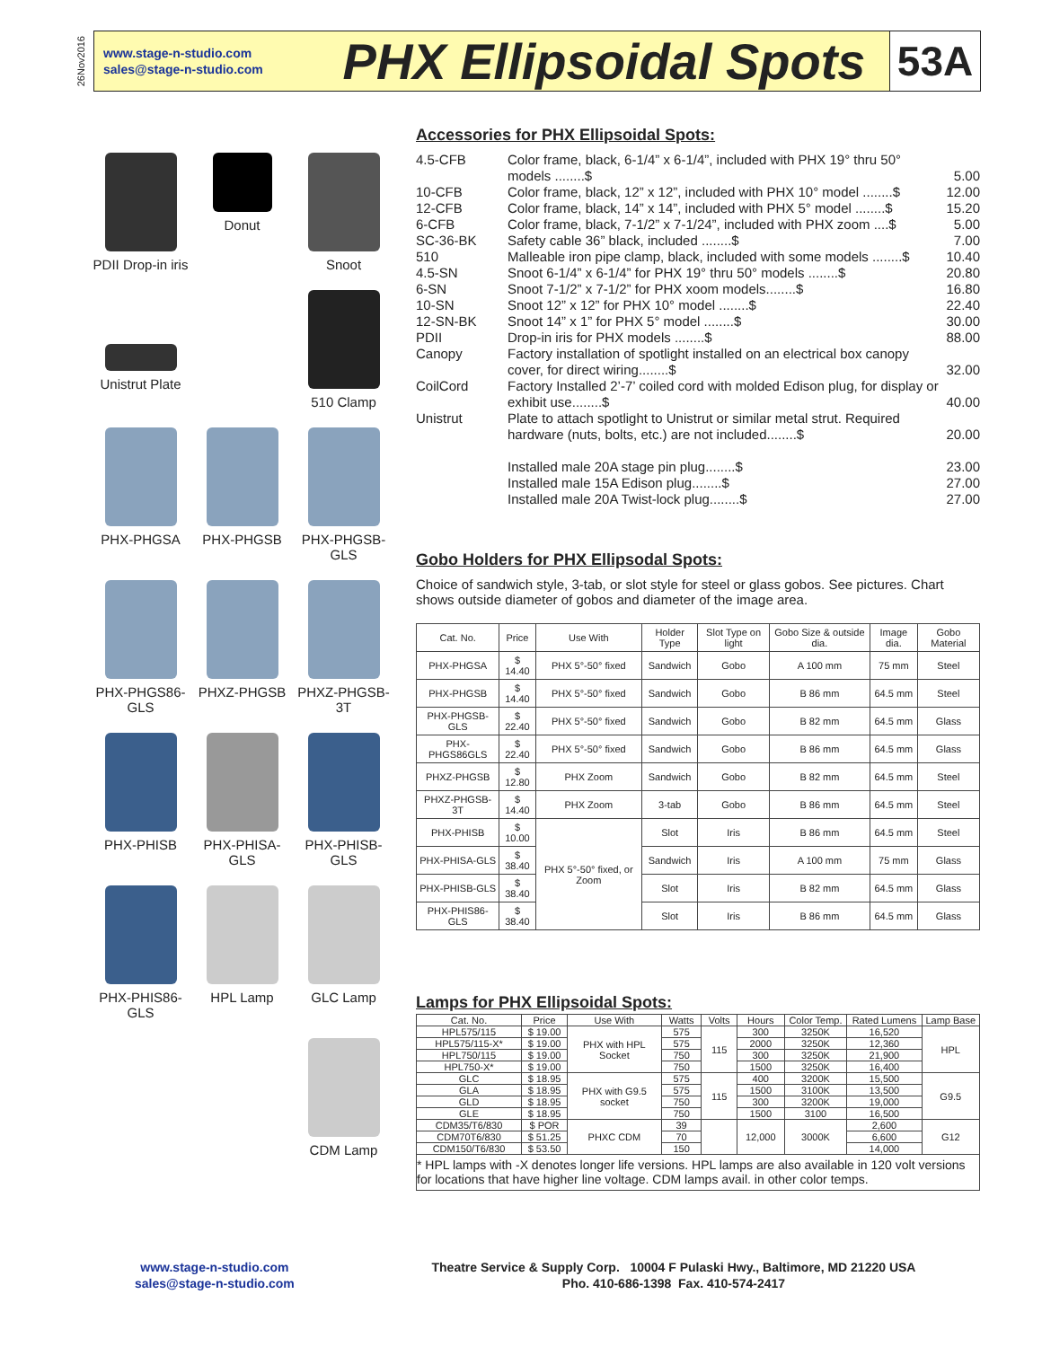26Nov2016
www.stage-n-studio.com
sales@stage-n-studio.com
PHX Ellipsoidal Spots
53A
PDII Drop-in iris
Donut
Snoot
Unistrut Plate
510 Clamp
PHX-PHGSA
PHX-PHGSB
PHX-PHGSB-GLS
PHX-PHGS86-GLS
PHXZ-PHGSB
PHXZ-PHGSB-3T
PHX-PHISB
PHX-PHISA-GLS
PHX-PHISB-GLS
PHX-PHIS86-GLS
HPL Lamp
GLC Lamp
CDM Lamp
Accessories for PHX Ellipsoidal Spots:
| 4.5-CFB | Color frame, black, 6-1/4” x 6-1/4”, included with PHX 19° thru 50° models ........$ | 5.00 |
| 10-CFB | Color frame, black, 12” x 12”, included with PHX 10° model ........$ | 12.00 |
| 12-CFB | Color frame, black, 14” x 14”, included with PHX 5° model ........$ | 15.20 |
| 6-CFB | Color frame, black, 7-1/2” x 7-1/24”, included with PHX zoom ....$ | 5.00 |
| SC-36-BK | Safety cable 36” black, included ........$ | 7.00 |
| 510 | Malleable iron pipe clamp, black, included with some models ........$ | 10.40 |
| 4.5-SN | Snoot 6-1/4” x 6-1/4” for PHX 19° thru 50° models ........$ | 20.80 |
| 6-SN | Snoot 7-1/2” x 7-1/2” for PHX xoom models........$ | 16.80 |
| 10-SN | Snoot 12” x 12” for PHX 10° model ........$ | 22.40 |
| 12-SN-BK | Snoot 14” x 1” for PHX 5° model ........$ | 30.00 |
| PDII | Drop-in iris for PHX models ........$ | 88.00 |
| Canopy | Factory installation of spotlight installed on an electrical box canopy cover, for direct wiring........$ | 32.00 |
| CoilCord | Factory Installed 2’-7’ coiled cord with molded Edison plug, for display or exhibit use........$ | 40.00 |
| Unistrut | Plate to attach spotlight to Unistrut or similar metal strut. Required hardware (nuts, bolts, etc.) are not included........$ | 20.00 |
| | Installed male 20A stage pin plug........$ | 23.00 |
| | Installed male 15A Edison plug........$ | 27.00 |
| | Installed male 20A Twist-lock plug........$ | 27.00 |
Gobo Holders for PHX Ellipsodal Spots:
Choice of sandwich style, 3-tab, or slot style for steel or glass gobos. See pictures. Chart shows outside diameter of gobos and diameter of the image area.
| Cat. No. | Price | Use With | Holder Type | Slot Type on light | Gobo Size & outside dia. | Image dia. | Gobo Material |
| --- | --- | --- | --- | --- | --- | --- | --- |
| PHX-PHGSA | $ 14.40 | PHX 5°-50° fixed | Sandwich | Gobo | A 100 mm | 75 mm | Steel |
| PHX-PHGSB | $ 14.40 | PHX 5°-50° fixed | Sandwich | Gobo | B 86 mm | 64.5 mm | Steel |
| PHX-PHGSB-GLS | $ 22.40 | PHX 5°-50° fixed | Sandwich | Gobo | B 82 mm | 64.5 mm | Glass |
| PHX-PHGS86GLS | $ 22.40 | PHX 5°-50° fixed | Sandwich | Gobo | B 86 mm | 64.5 mm | Glass |
| PHXZ-PHGSB | $ 12.80 | PHX Zoom | Sandwich | Gobo | B 82 mm | 64.5 mm | Steel |
| PHXZ-PHGSB-3T | $ 14.40 | PHX Zoom | 3-tab | Gobo | B 86 mm | 64.5 mm | Steel |
| PHX-PHISB | $ 10.00 | PHX 5°-50° fixed, or Zoom | Slot | Iris | B 86 mm | 64.5 mm | Steel |
| PHX-PHISA-GLS | $ 38.40 | | Sandwich | Iris | A 100 mm | 75 mm | Glass |
| PHX-PHISB-GLS | $ 38.40 | | Slot | Iris | B 82 mm | 64.5 mm | Glass |
| PHX-PHIS86-GLS | $ 38.40 | | Slot | Iris | B 86 mm | 64.5 mm | Glass |
Lamps for PHX Ellipsoidal Spots:
| Cat. No. | Price | Use With | Watts | Volts | Hours | Color Temp. | Rated Lumens | Lamp Base |
| --- | --- | --- | --- | --- | --- | --- | --- | --- |
| HPL575/115 | $ 19.00 | PHX with HPL Socket | 575 | 115 | 300 | 3250K | 16,520 | HPL |
| HPL575/115-X* | $ 19.00 | | 575 | | 2000 | 3250K | 12,360 | |
| HPL750/115 | $ 19.00 | | 750 | | 300 | 3250K | 21,900 | |
| HPL750-X* | $ 19.00 | | 750 | | 1500 | 3250K | 16,400 | |
| GLC | $ 18.95 | PHX with G9.5 socket | 575 | 115 | 400 | 3200K | 15,500 | G9.5 |
| GLA | $ 18.95 | | 575 | | 1500 | 3100K | 13,500 | |
| GLD | $ 18.95 | | 750 | | 300 | 3200K | 19,000 | |
| GLE | $ 18.95 | | 750 | | 1500 | 3100 | 16,500 | |
| CDM35/T6/830 | $ POR | PHXC CDM | 39 | | 12,000 | 3000K | 2,600 | G12 |
| CDM70T6/830 | $ 51.25 | | 70 | | | | 6,600 | |
| CDM150/T6/830 | $ 53.50 | | 150 | | | | 14,000 | |
| * HPL lamps with -X denotes longer life versions. HPL lamps are also available in 120 volt versions for locations that have higher line voltage. CDM lamps avail. in other color temps. | | | | | | | | |
www.stage-n-studio.com
sales@stage-n-studio.com
Theatre Service & Supply Corp. 10004 F Pulaski Hwy., Baltimore, MD 21220 USA
Pho. 410-686-1398 Fax. 410-574-2417